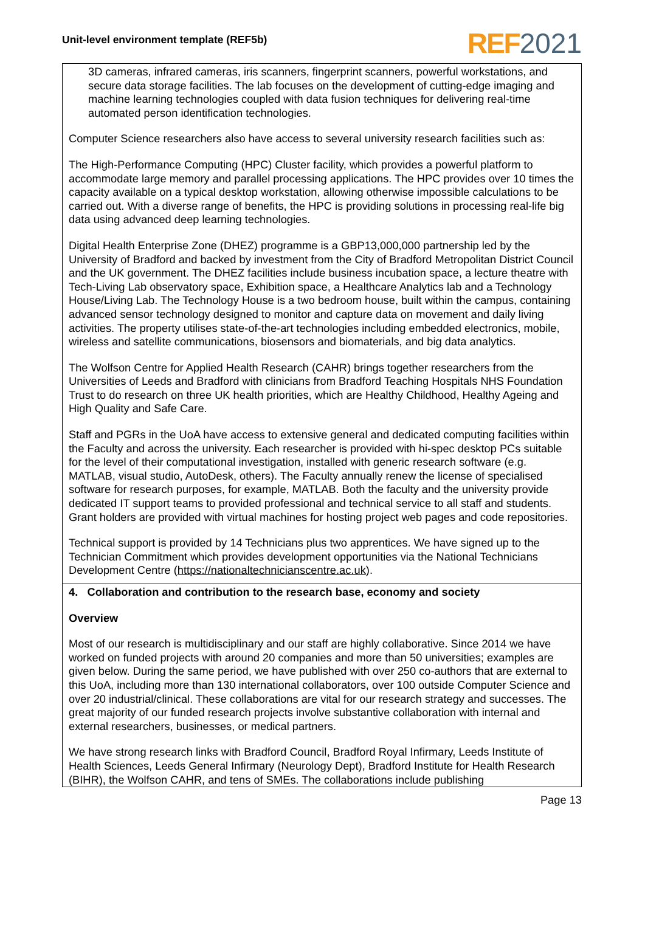Unit-level environment template (REF5b)
REF 2021
3D cameras, infrared cameras, iris scanners, fingerprint scanners, powerful workstations, and secure data storage facilities. The lab focuses on the development of cutting-edge imaging and machine learning technologies coupled with data fusion techniques for delivering real-time automated person identification technologies.
Computer Science researchers also have access to several university research facilities such as:
The High-Performance Computing (HPC) Cluster facility, which provides a powerful platform to accommodate large memory and parallel processing applications. The HPC provides over 10 times the capacity available on a typical desktop workstation, allowing otherwise impossible calculations to be carried out. With a diverse range of benefits, the HPC is providing solutions in processing real-life big data using advanced deep learning technologies.
Digital Health Enterprise Zone (DHEZ) programme is a GBP13,000,000 partnership led by the University of Bradford and backed by investment from the City of Bradford Metropolitan District Council and the UK government. The DHEZ facilities include business incubation space, a lecture theatre with Tech-Living Lab observatory space, Exhibition space, a Healthcare Analytics lab and a Technology House/Living Lab. The Technology House is a two bedroom house, built within the campus, containing advanced sensor technology designed to monitor and capture data on movement and daily living activities. The property utilises state-of-the-art technologies including embedded electronics, mobile, wireless and satellite communications, biosensors and biomaterials, and big data analytics.
The Wolfson Centre for Applied Health Research (CAHR) brings together researchers from the Universities of Leeds and Bradford with clinicians from Bradford Teaching Hospitals NHS Foundation Trust to do research on three UK health priorities, which are Healthy Childhood, Healthy Ageing and High Quality and Safe Care.
Staff and PGRs in the UoA have access to extensive general and dedicated computing facilities within the Faculty and across the university. Each researcher is provided with hi-spec desktop PCs suitable for the level of their computational investigation, installed with generic research software (e.g. MATLAB, visual studio, AutoDesk, others). The Faculty annually renew the license of specialised software for research purposes, for example, MATLAB. Both the faculty and the university provide dedicated IT support teams to provided professional and technical service to all staff and students. Grant holders are provided with virtual machines for hosting project web pages and code repositories.
Technical support is provided by 14 Technicians plus two apprentices. We have signed up to the Technician Commitment which provides development opportunities via the National Technicians Development Centre (https://nationaltechnicianscentre.ac.uk).
4. Collaboration and contribution to the research base, economy and society
Overview
Most of our research is multidisciplinary and our staff are highly collaborative. Since 2014 we have worked on funded projects with around 20 companies and more than 50 universities; examples are given below. During the same period, we have published with over 250 co-authors that are external to this UoA, including more than 130 international collaborators, over 100 outside Computer Science and over 20 industrial/clinical. These collaborations are vital for our research strategy and successes. The great majority of our funded research projects involve substantive collaboration with internal and external researchers, businesses, or medical partners.
We have strong research links with Bradford Council, Bradford Royal Infirmary, Leeds Institute of Health Sciences, Leeds General Infirmary (Neurology Dept), Bradford Institute for Health Research (BIHR), the Wolfson CAHR, and tens of SMEs. The collaborations include publishing
Page 13